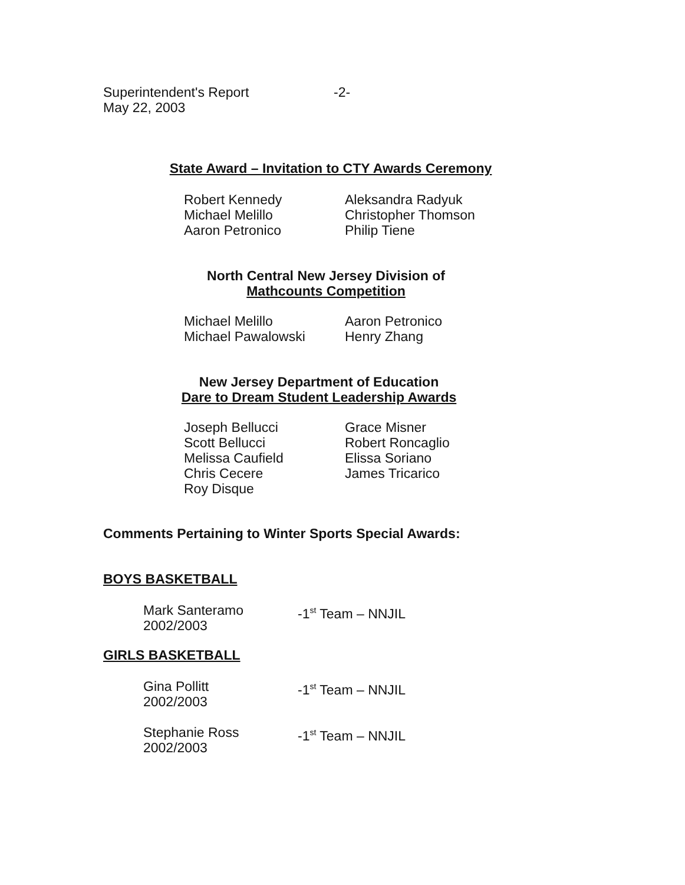Superintendent's Report
May 22, 2003
-2-
State Award – Invitation to CTY Awards Ceremony
Robert Kennedy
Michael Melillo
Aaron Petronico
Aleksandra Radyuk
Christopher Thomson
Philip Tiene
North Central New Jersey Division of
Mathcounts Competition
Michael Melillo
Michael Pawalowski
Aaron Petronico
Henry Zhang
New Jersey Department of Education
Dare to Dream Student Leadership Awards
Joseph Bellucci
Scott Bellucci
Melissa Caufield
Chris Cecere
Roy Disque
Grace Misner
Robert Roncaglio
Elissa Soriano
James Tricarico
Comments Pertaining to Winter Sports Special Awards:
BOYS BASKETBALL
Mark Santeramo
2002/2003
-1<sup>st</sup> Team – NNJIL
GIRLS BASKETBALL
Gina Pollitt
2002/2003
-1<sup>st</sup> Team – NNJIL
Stephanie Ross
2002/2003
-1<sup>st</sup> Team – NNJIL